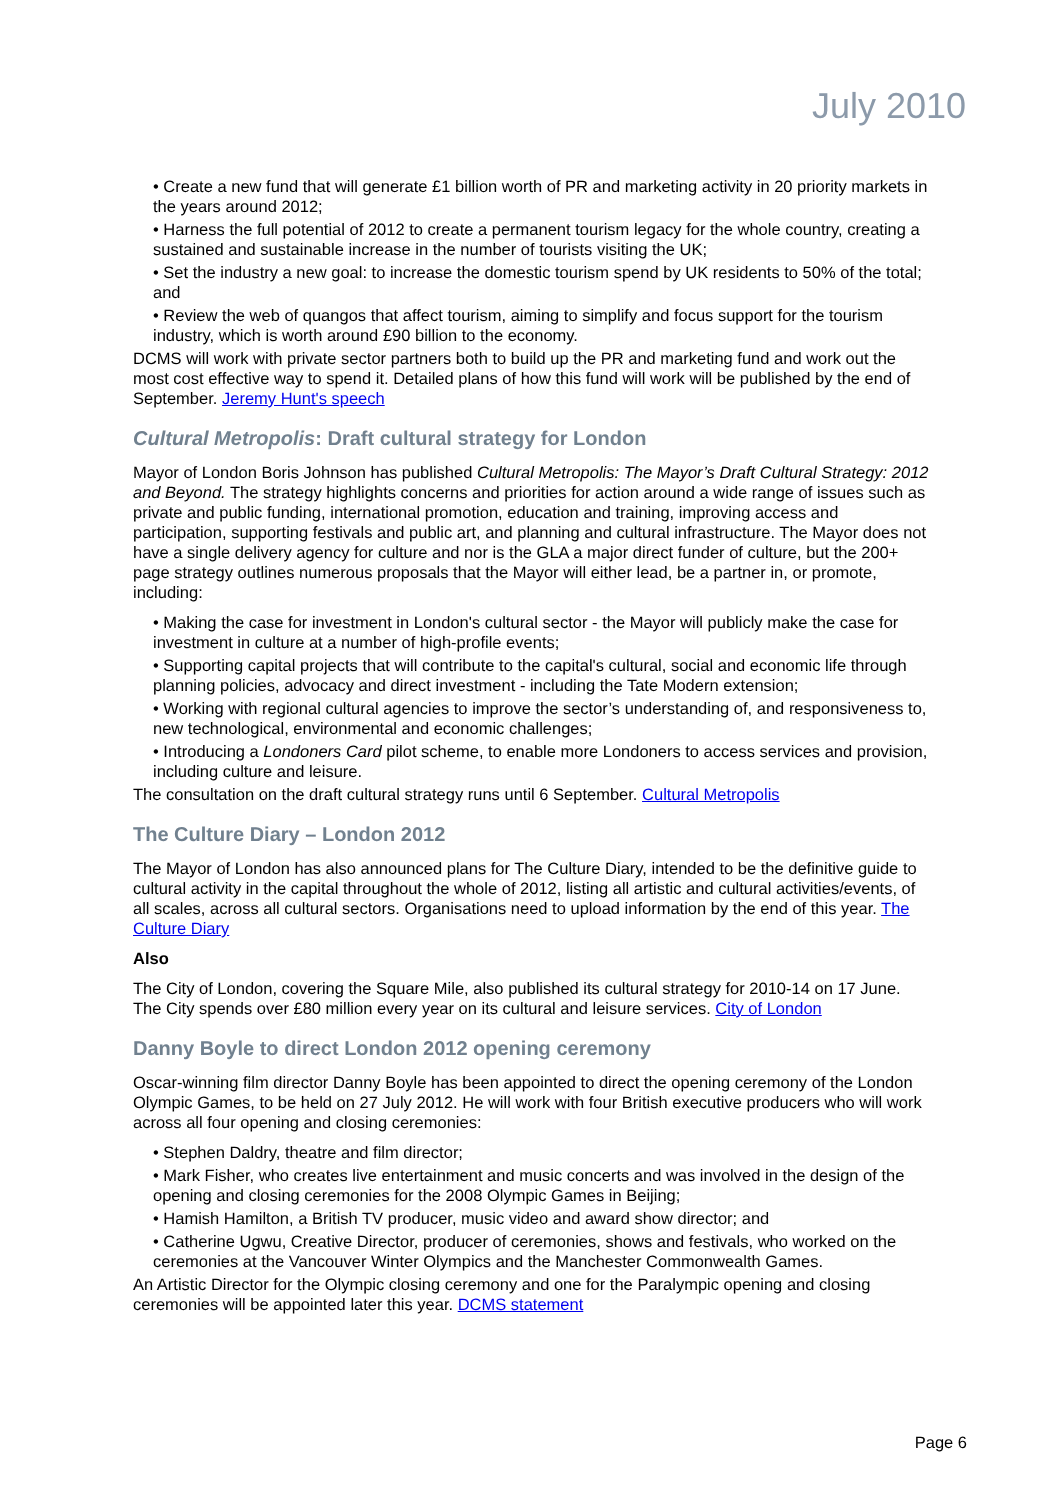July 2010
• Create a new fund that will generate £1 billion worth of PR and marketing activity in 20 priority markets in the years around 2012;
• Harness the full potential of 2012 to create a permanent tourism legacy for the whole country, creating a sustained and sustainable increase in the number of tourists visiting the UK;
• Set the industry a new goal: to increase the domestic tourism spend by UK residents to 50% of the total; and
• Review the web of quangos that affect tourism, aiming to simplify and focus support for the tourism industry, which is worth around £90 billion to the economy.
DCMS will work with private sector partners both to build up the PR and marketing fund and work out the most cost effective way to spend it. Detailed plans of how this fund will work will be published by the end of September. Jeremy Hunt's speech
Cultural Metropolis: Draft cultural strategy for London
Mayor of London Boris Johnson has published Cultural Metropolis: The Mayor’s Draft Cultural Strategy: 2012 and Beyond. The strategy highlights concerns and priorities for action around a wide range of issues such as private and public funding, international promotion, education and training, improving access and participation, supporting festivals and public art, and planning and cultural infrastructure. The Mayor does not have a single delivery agency for culture and nor is the GLA a major direct funder of culture, but the 200+ page strategy outlines numerous proposals that the Mayor will either lead, be a partner in, or promote, including:
• Making the case for investment in London's cultural sector - the Mayor will publicly make the case for investment in culture at a number of high-profile events;
• Supporting capital projects that will contribute to the capital's cultural, social and economic life through planning policies, advocacy and direct investment - including the Tate Modern extension;
• Working with regional cultural agencies to improve the sector’s understanding of, and responsiveness to, new technological, environmental and economic challenges;
• Introducing a Londoners Card pilot scheme, to enable more Londoners to access services and provision, including culture and leisure.
The consultation on the draft cultural strategy runs until 6 September. Cultural Metropolis
The Culture Diary – London 2012
The Mayor of London has also announced plans for The Culture Diary, intended to be the definitive guide to cultural activity in the capital throughout the whole of 2012, listing all artistic and cultural activities/events, of all scales, across all cultural sectors. Organisations need to upload information by the end of this year. The Culture Diary
Also
The City of London, covering the Square Mile, also published its cultural strategy for 2010-14 on 17 June. The City spends over £80 million every year on its cultural and leisure services. City of London
Danny Boyle to direct London 2012 opening ceremony
Oscar-winning film director Danny Boyle has been appointed to direct the opening ceremony of the London Olympic Games, to be held on 27 July 2012. He will work with four British executive producers who will work across all four opening and closing ceremonies:
• Stephen Daldry, theatre and film director;
• Mark Fisher, who creates live entertainment and music concerts and was involved in the design of the opening and closing ceremonies for the 2008 Olympic Games in Beijing;
• Hamish Hamilton, a British TV producer, music video and award show director; and
• Catherine Ugwu, Creative Director, producer of ceremonies, shows and festivals, who worked on the ceremonies at the Vancouver Winter Olympics and the Manchester Commonwealth Games.
An Artistic Director for the Olympic closing ceremony and one for the Paralympic opening and closing ceremonies will be appointed later this year. DCMS statement
Page 6